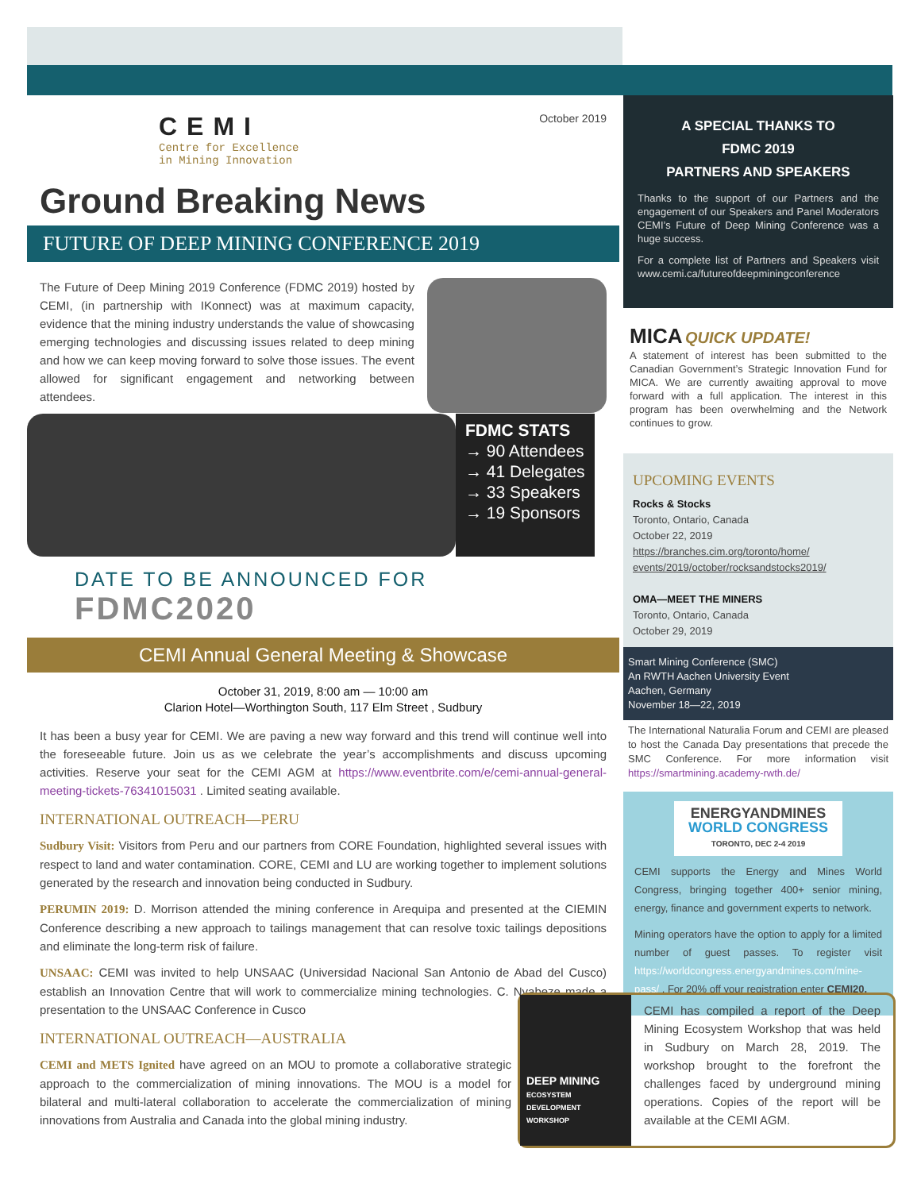CEMI
Centre for Excellence
in Mining Innovation
October 2019
Ground Breaking News
FUTURE OF DEEP MINING CONFERENCE 2019
The Future of Deep Mining 2019 Conference (FDMC 2019) hosted by CEMI, (in partnership with IKonnect) was at maximum capacity, evidence that the mining industry understands the value of showcasing emerging technologies and discussing issues related to deep mining and how we can keep moving forward to solve those issues. The event allowed for significant engagement and networking between attendees.
FDMC STATS
→ 90 Attendees
→ 41 Delegates
→ 33 Speakers
→ 19 Sponsors
DATE TO BE ANNOUNCED FOR FDMC2020
CEMI Annual General Meeting & Showcase
October 31, 2019, 8:00 am — 10:00 am
Clarion Hotel—Worthington South, 117 Elm Street , Sudbury
It has been a busy year for CEMI. We are paving a new way forward and this trend will continue well into the foreseeable future. Join us as we celebrate the year’s accomplishments and discuss upcoming activities. Reserve your seat for the CEMI AGM at https://www.eventbrite.com/e/cemi-annual-general-meeting-tickets-76341015031 . Limited seating available.
INTERNATIONAL OUTREACH—PERU
Sudbury Visit: Visitors from Peru and our partners from CORE Foundation, highlighted several issues with respect to land and water contamination. CORE, CEMI and LU are working together to implement solutions generated by the research and innovation being conducted in Sudbury.
PERUMIN 2019: D. Morrison attended the mining conference in Arequipa and presented at the CIEMIN Conference describing a new approach to tailings management that can resolve toxic tailings depositions and eliminate the long-term risk of failure.
UNSAAC: CEMI was invited to help UNSAAC (Universidad Nacional San Antonio de Abad del Cusco) establish an Innovation Centre that will work to commercialize mining technologies. C. Nyabeze made a presentation to the UNSAAC Conference in Cusco
INTERNATIONAL OUTREACH—AUSTRALIA
CEMI and METS Ignited have agreed on an MOU to promote a collaborative strategic approach to the commercialization of mining innovations. The MOU is a model for bilateral and multi-lateral collaboration to accelerate the commercialization of mining innovations from Australia and Canada into the global mining industry.
A SPECIAL THANKS TO
FDMC 2019
PARTNERS AND SPEAKERS
Thanks to the support of our Partners and the engagement of our Speakers and Panel Moderators CEMI’s Future of Deep Mining Conference was a huge success.
For a complete list of Partners and Speakers visit www.cemi.ca/futureofdeepminingconference
MICA QUICK UPDATE!
A statement of interest has been submitted to the Canadian Government’s Strategic Innovation Fund for MICA. We are currently awaiting approval to move forward with a full application. The interest in this program has been overwhelming and the Network continues to grow.
UPCOMING EVENTS
Rocks & Stocks
Toronto, Ontario, Canada
October 22, 2019
https://branches.cim.org/toronto/home/ events/2019/october/rocksandstocks2019/
OMA—MEET THE MINERS
Toronto, Ontario, Canada
October 29, 2019
Smart Mining Conference (SMC)
An RWTH Aachen University Event
Aachen, Germany
November 18—22, 2019
The International Naturalia Forum and CEMI are pleased to host the Canada Day presentations that precede the SMC Conference. For more information visit https://smartmining.academy-rwth.de/
ENERGYANDMINES
WORLD CONGRESS
TORONTO, DEC 2-4 2019
CEMI supports the Energy and Mines World Congress, bringing together 400+ senior mining, energy, finance and government experts to network.
Mining operators have the option to apply for a limited number of guest passes. To register visit https://worldcongress.energyandmines.com/mine-pass/ . For 20% off your registration enter CEMI20.
DEEP MINING
ECOSYSTEM DEVELOPMENT WORKSHOP
CEMI has compiled a report of the Deep Mining Ecosystem Workshop that was held in Sudbury on March 28, 2019. The workshop brought to the forefront the challenges faced by underground mining operations. Copies of the report will be available at the CEMI AGM.